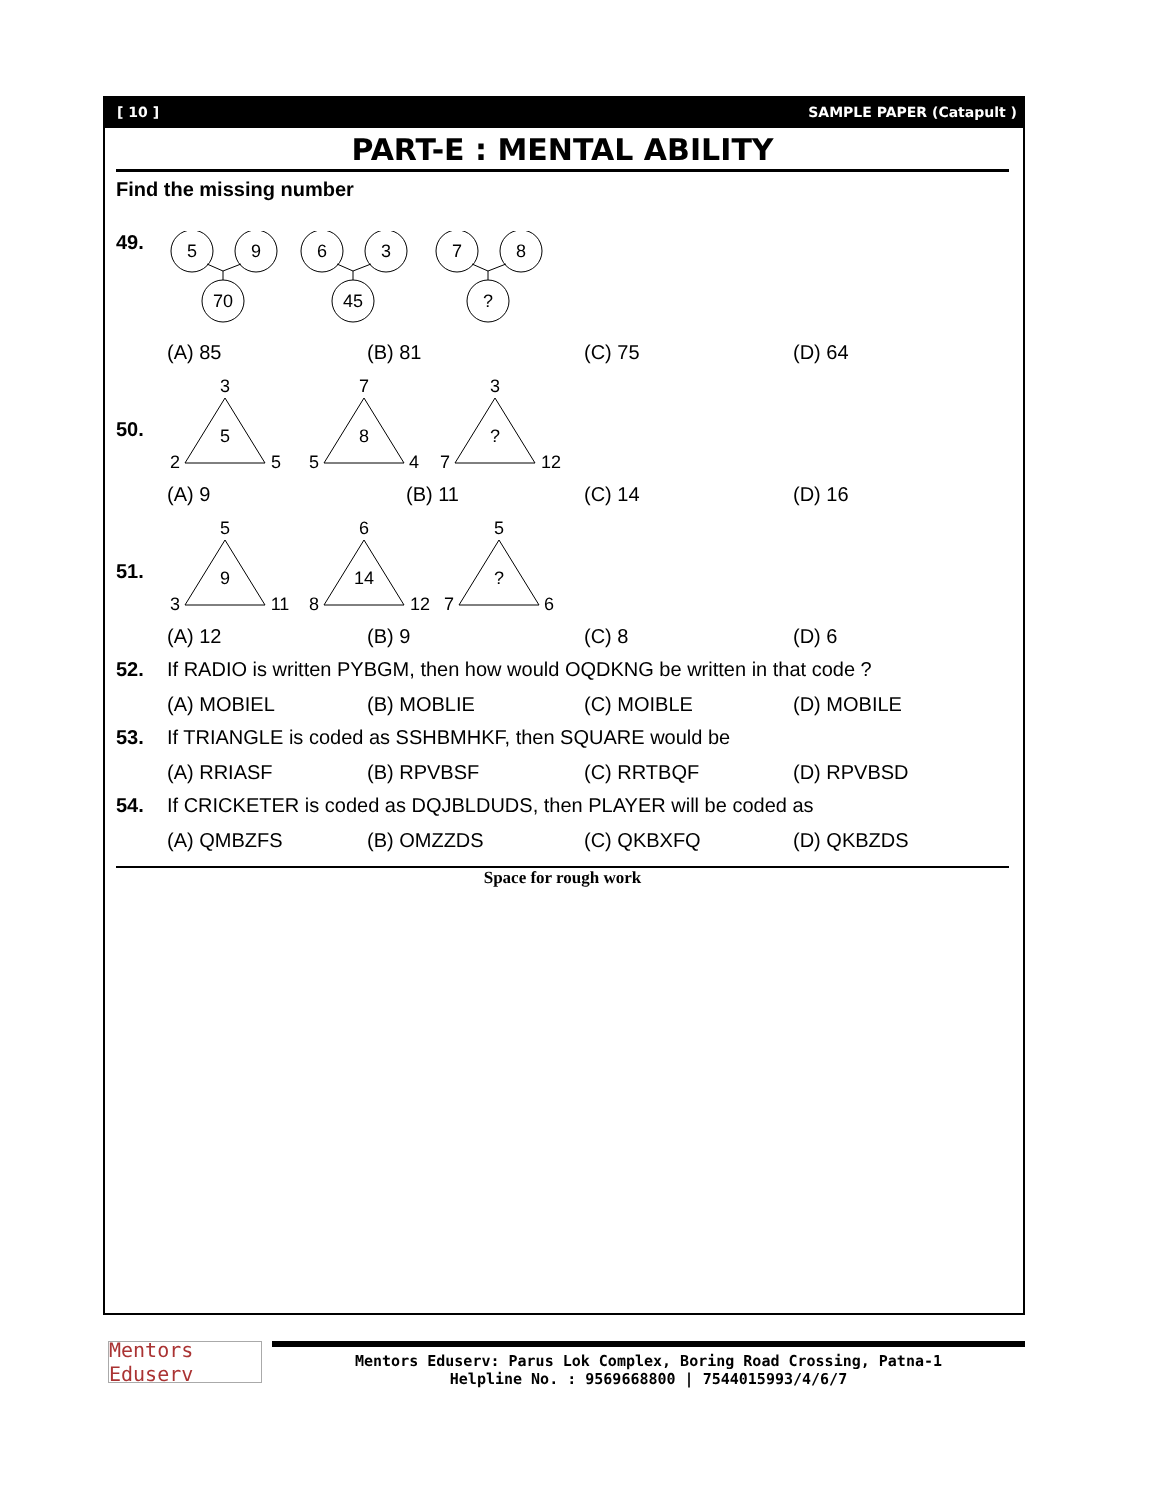[ 10 ] SAMPLE PAPER (Catapult )
PART-E : MENTAL ABILITY
Find the missing number
49.
5
9
70
6
3
45
7
8
?
(A) 85 (B) 81 (C) 75 (D) 64
50.
3
5
2
5
7
8
5
4
3
?
7
12
(A) 9 (B) 11 (C) 14 (D) 16
51.
5
9
3
11
6
14
8
12
5
?
7
6
(A) 12 (B) 9 (C) 8 (D) 6
52. If RADIO is written PYBGM, then how would OQDKNG be written in that code ?
(A) MOBIEL (B) MOBLIE (C) MOIBLE (D) MOBILE
53. If TRIANGLE is coded as SSHBMHKF, then SQUARE would be
(A) RRIASF (B) RPVBSF (C) RRTBQF (D) RPVBSD
54. If CRICKETER is coded as DQJBLDUDS, then PLAYER will be coded as
(A) QMBZFS (B) OMZZDS (C) QKBXFQ (D) QKBZDS
Space for rough work
Mentors Eduserv
Mentors Eduserv: Parus Lok Complex, Boring Road Crossing, Patna-1
Helpline No. : 9569668800 | 7544015993/4/6/7